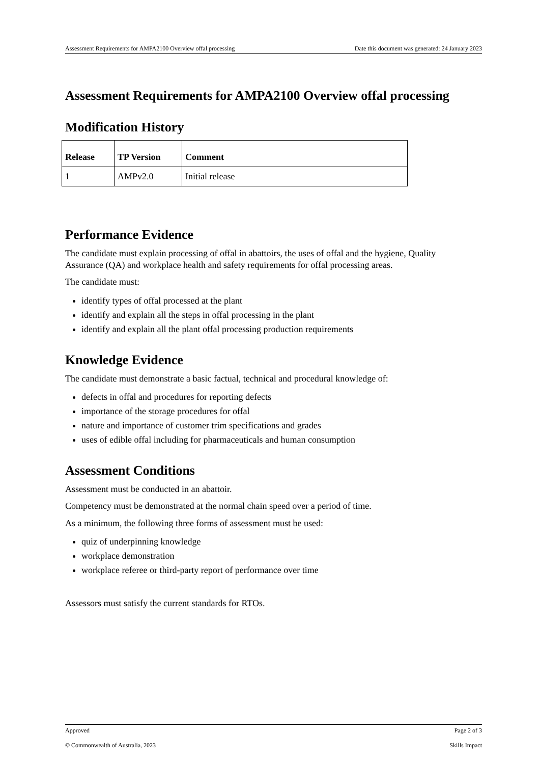Assessment Requirements for AMPA2100 Overview offal processing Date this document was generated: 24 January 2023
Assessment Requirements for AMPA2100 Overview offal processing
Modification History
| Release | TP Version | Comment |
| --- | --- | --- |
| 1 | AMPv2.0 | Initial release |
Performance Evidence
The candidate must explain processing of offal in abattoirs, the uses of offal and the hygiene, Quality Assurance (QA) and workplace health and safety requirements for offal processing areas.
The candidate must:
identify types of offal processed at the plant
identify and explain all the steps in offal processing in the plant
identify and explain all the plant offal processing production requirements
Knowledge Evidence
The candidate must demonstrate a basic factual, technical and procedural knowledge of:
defects in offal and procedures for reporting defects
importance of the storage procedures for offal
nature and importance of customer trim specifications and grades
uses of edible offal including for pharmaceuticals and human consumption
Assessment Conditions
Assessment must be conducted in an abattoir.
Competency must be demonstrated at the normal chain speed over a period of time.
As a minimum, the following three forms of assessment must be used:
quiz of underpinning knowledge
workplace demonstration
workplace referee or third-party report of performance over time
Assessors must satisfy the current standards for RTOs.
Approved Page 2 of 3
© Commonwealth of Australia, 2023 Skills Impact